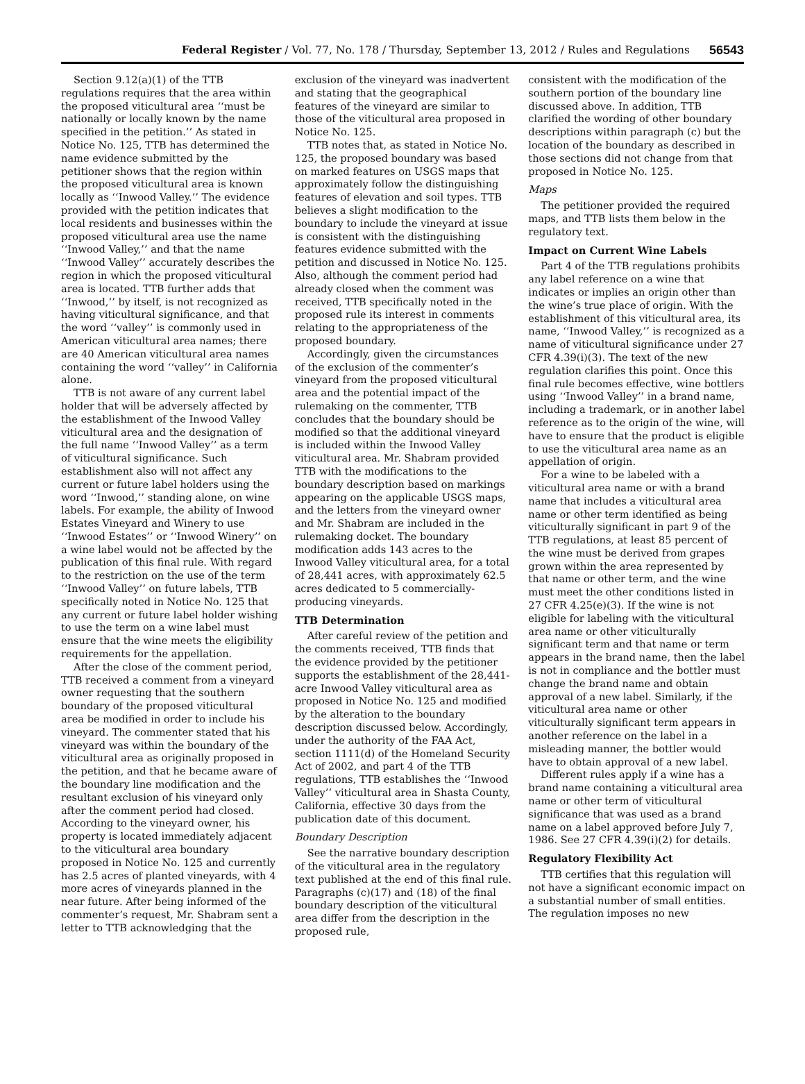Federal Register / Vol. 77, No. 178 / Thursday, September 13, 2012 / Rules and Regulations 56543
Section 9.12(a)(1) of the TTB regulations requires that the area within the proposed viticultural area ‘‘must be nationally or locally known by the name specified in the petition.’’ As stated in Notice No. 125, TTB has determined the name evidence submitted by the petitioner shows that the region within the proposed viticultural area is known locally as ‘‘Inwood Valley.’’ The evidence provided with the petition indicates that local residents and businesses within the proposed viticultural area use the name ‘‘Inwood Valley,’’ and that the name ‘‘Inwood Valley’’ accurately describes the region in which the proposed viticultural area is located. TTB further adds that ‘‘Inwood,’’ by itself, is not recognized as having viticultural significance, and that the word ‘‘valley’’ is commonly used in American viticultural area names; there are 40 American viticultural area names containing the word ‘‘valley’’ in California alone.
TTB is not aware of any current label holder that will be adversely affected by the establishment of the Inwood Valley viticultural area and the designation of the full name ‘‘Inwood Valley’’ as a term of viticultural significance. Such establishment also will not affect any current or future label holders using the word ‘‘Inwood,’’ standing alone, on wine labels. For example, the ability of Inwood Estates Vineyard and Winery to use ‘‘Inwood Estates’’ or ‘‘Inwood Winery’’ on a wine label would not be affected by the publication of this final rule. With regard to the restriction on the use of the term ‘‘Inwood Valley’’ on future labels, TTB specifically noted in Notice No. 125 that any current or future label holder wishing to use the term on a wine label must ensure that the wine meets the eligibility requirements for the appellation.
After the close of the comment period, TTB received a comment from a vineyard owner requesting that the southern boundary of the proposed viticultural area be modified in order to include his vineyard. The commenter stated that his vineyard was within the boundary of the viticultural area as originally proposed in the petition, and that he became aware of the boundary line modification and the resultant exclusion of his vineyard only after the comment period had closed. According to the vineyard owner, his property is located immediately adjacent to the viticultural area boundary proposed in Notice No. 125 and currently has 2.5 acres of planted vineyards, with 4 more acres of vineyards planned in the near future. After being informed of the commenter’s request, Mr. Shabram sent a letter to TTB acknowledging that the
exclusion of the vineyard was inadvertent and stating that the geographical features of the vineyard are similar to those of the viticultural area proposed in Notice No. 125.
TTB notes that, as stated in Notice No. 125, the proposed boundary was based on marked features on USGS maps that approximately follow the distinguishing features of elevation and soil types. TTB believes a slight modification to the boundary to include the vineyard at issue is consistent with the distinguishing features evidence submitted with the petition and discussed in Notice No. 125. Also, although the comment period had already closed when the comment was received, TTB specifically noted in the proposed rule its interest in comments relating to the appropriateness of the proposed boundary.
Accordingly, given the circumstances of the exclusion of the commenter’s vineyard from the proposed viticultural area and the potential impact of the rulemaking on the commenter, TTB concludes that the boundary should be modified so that the additional vineyard is included within the Inwood Valley viticultural area. Mr. Shabram provided TTB with the modifications to the boundary description based on markings appearing on the applicable USGS maps, and the letters from the vineyard owner and Mr. Shabram are included in the rulemaking docket. The boundary modification adds 143 acres to the Inwood Valley viticultural area, for a total of 28,441 acres, with approximately 62.5 acres dedicated to 5 commercially-producing vineyards.
TTB Determination
After careful review of the petition and the comments received, TTB finds that the evidence provided by the petitioner supports the establishment of the 28,441-acre Inwood Valley viticultural area as proposed in Notice No. 125 and modified by the alteration to the boundary description discussed below. Accordingly, under the authority of the FAA Act, section 1111(d) of the Homeland Security Act of 2002, and part 4 of the TTB regulations, TTB establishes the ‘‘Inwood Valley’’ viticultural area in Shasta County, California, effective 30 days from the publication date of this document.
Boundary Description
See the narrative boundary description of the viticultural area in the regulatory text published at the end of this final rule. Paragraphs (c)(17) and (18) of the final boundary description of the viticultural area differ from the description in the proposed rule,
consistent with the modification of the southern portion of the boundary line discussed above. In addition, TTB clarified the wording of other boundary descriptions within paragraph (c) but the location of the boundary as described in those sections did not change from that proposed in Notice No. 125.
Maps
The petitioner provided the required maps, and TTB lists them below in the regulatory text.
Impact on Current Wine Labels
Part 4 of the TTB regulations prohibits any label reference on a wine that indicates or implies an origin other than the wine’s true place of origin. With the establishment of this viticultural area, its name, ‘‘Inwood Valley,’’ is recognized as a name of viticultural significance under 27 CFR 4.39(i)(3). The text of the new regulation clarifies this point. Once this final rule becomes effective, wine bottlers using ‘‘Inwood Valley’’ in a brand name, including a trademark, or in another label reference as to the origin of the wine, will have to ensure that the product is eligible to use the viticultural area name as an appellation of origin.
For a wine to be labeled with a viticultural area name or with a brand name that includes a viticultural area name or other term identified as being viticulturally significant in part 9 of the TTB regulations, at least 85 percent of the wine must be derived from grapes grown within the area represented by that name or other term, and the wine must meet the other conditions listed in 27 CFR 4.25(e)(3). If the wine is not eligible for labeling with the viticultural area name or other viticulturally significant term and that name or term appears in the brand name, then the label is not in compliance and the bottler must change the brand name and obtain approval of a new label. Similarly, if the viticultural area name or other viticulturally significant term appears in another reference on the label in a misleading manner, the bottler would have to obtain approval of a new label.
Different rules apply if a wine has a brand name containing a viticultural area name or other term of viticultural significance that was used as a brand name on a label approved before July 7, 1986. See 27 CFR 4.39(i)(2) for details.
Regulatory Flexibility Act
TTB certifies that this regulation will not have a significant economic impact on a substantial number of small entities. The regulation imposes no new